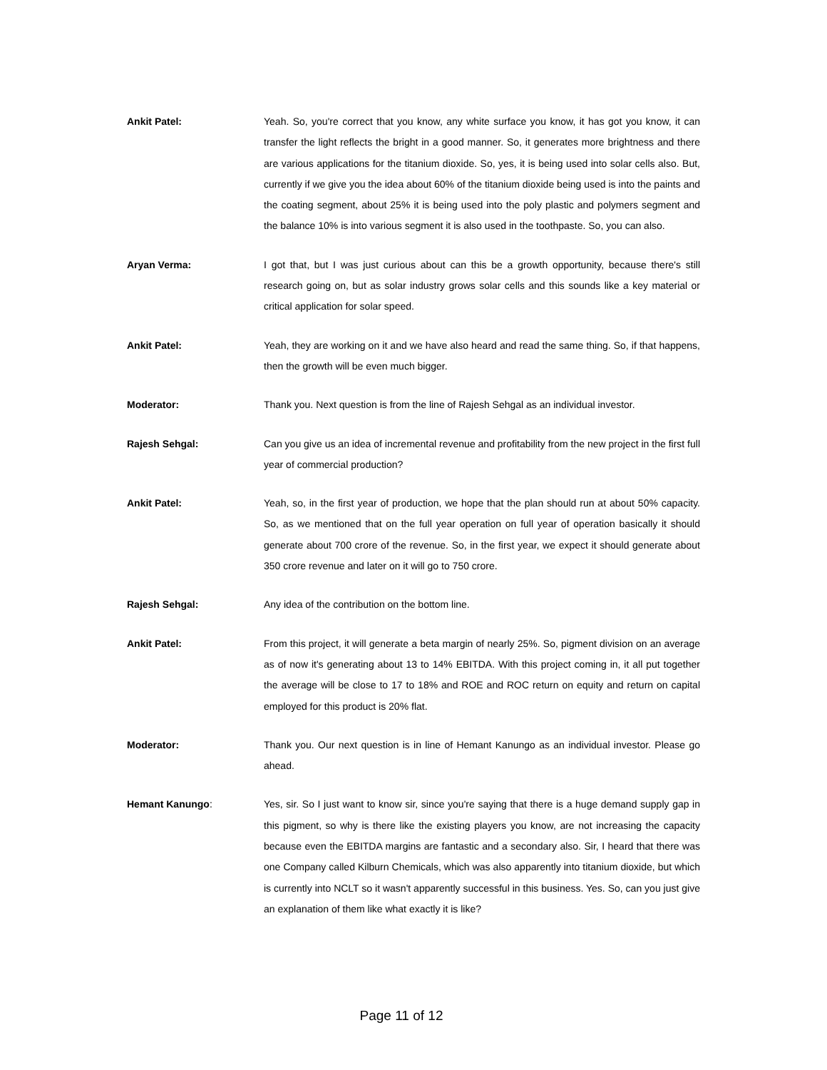Ankit Patel:
Yeah. So, you're correct that you know, any white surface you know, it has got you know, it can transfer the light reflects the bright in a good manner. So, it generates more brightness and there are various applications for the titanium dioxide. So, yes, it is being used into solar cells also. But, currently if we give you the idea about 60% of the titanium dioxide being used is into the paints and the coating segment, about 25% it is being used into the poly plastic and polymers segment and the balance 10% is into various segment it is also used in the toothpaste. So, you can also.
Aryan Verma:
I got that, but I was just curious about can this be a growth opportunity, because there's still research going on, but as solar industry grows solar cells and this sounds like a key material or critical application for solar speed.
Ankit Patel:
Yeah, they are working on it and we have also heard and read the same thing. So, if that happens, then the growth will be even much bigger.
Moderator:
Thank you. Next question is from the line of Rajesh Sehgal as an individual investor.
Rajesh Sehgal:
Can you give us an idea of incremental revenue and profitability from the new project in the first full year of commercial production?
Ankit Patel:
Yeah, so, in the first year of production, we hope that the plan should run at about 50% capacity. So, as we mentioned that on the full year operation on full year of operation basically it should generate about 700 crore of the revenue. So, in the first year, we expect it should generate about 350 crore revenue and later on it will go to 750 crore.
Rajesh Sehgal:
Any idea of the contribution on the bottom line.
Ankit Patel:
From this project, it will generate a beta margin of nearly 25%. So, pigment division on an average as of now it's generating about 13 to 14% EBITDA. With this project coming in, it all put together the average will be close to 17 to 18% and ROE and ROC return on equity and return on capital employed for this product is 20% flat.
Moderator:
Thank you. Our next question is in line of Hemant Kanungo as an individual investor. Please go ahead.
Hemant Kanungo:
Yes, sir. So I just want to know sir, since you're saying that there is a huge demand supply gap in this pigment, so why is there like the existing players you know, are not increasing the capacity because even the EBITDA margins are fantastic and a secondary also. Sir, I heard that there was one Company called Kilburn Chemicals, which was also apparently into titanium dioxide, but which is currently into NCLT so it wasn't apparently successful in this business. Yes. So, can you just give an explanation of them like what exactly it is like?
Page 11 of 12